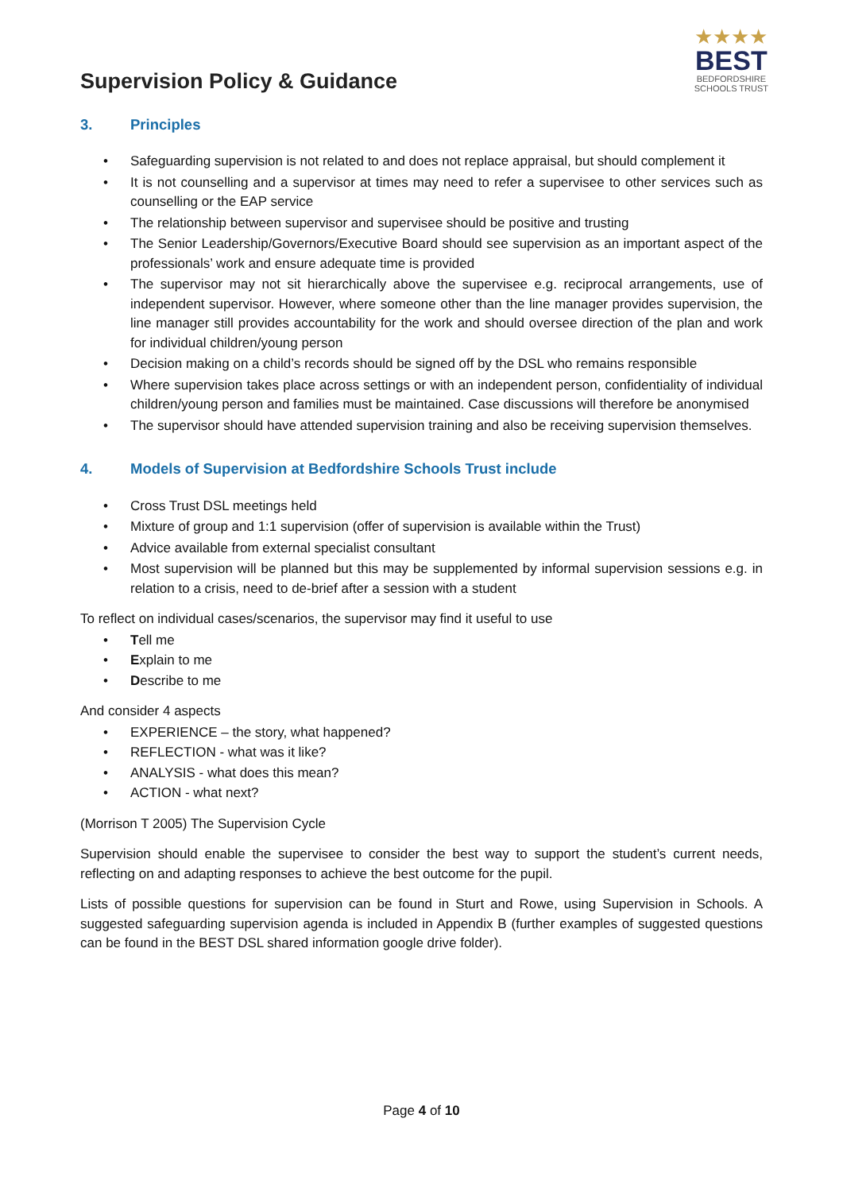★★★★
BEST
BEDFORDSHIRE
SCHOOLS TRUST
Supervision Policy & Guidance
3. Principles
Safeguarding supervision is not related to and does not replace appraisal, but should complement it
It is not counselling and a supervisor at times may need to refer a supervisee to other services such as counselling or the EAP service
The relationship between supervisor and supervisee should be positive and trusting
The Senior Leadership/Governors/Executive Board should see supervision as an important aspect of the professionals’ work and ensure adequate time is provided
The supervisor may not sit hierarchically above the supervisee e.g. reciprocal arrangements, use of independent supervisor. However, where someone other than the line manager provides supervision, the line manager still provides accountability for the work and should oversee direction of the plan and work for individual children/young person
Decision making on a child’s records should be signed off by the DSL who remains responsible
Where supervision takes place across settings or with an independent person, confidentiality of individual children/young person and families must be maintained. Case discussions will therefore be anonymised
The supervisor should have attended supervision training and also be receiving supervision themselves.
4. Models of Supervision at Bedfordshire Schools Trust include
Cross Trust DSL meetings held
Mixture of group and 1:1 supervision (offer of supervision is available within the Trust)
Advice available from external specialist consultant
Most supervision will be planned but this may be supplemented by informal supervision sessions e.g. in relation to a crisis, need to de-brief after a session with a student
To reflect on individual cases/scenarios, the supervisor may find it useful to use
Tell me
Explain to me
Describe to me
And consider 4 aspects
EXPERIENCE – the story, what happened?
REFLECTION - what was it like?
ANALYSIS - what does this mean?
ACTION - what next?
(Morrison T 2005) The Supervision Cycle
Supervision should enable the supervisee to consider the best way to support the student’s current needs, reflecting on and adapting responses to achieve the best outcome for the pupil.
Lists of possible questions for supervision can be found in Sturt and Rowe, using Supervision in Schools. A suggested safeguarding supervision agenda is included in Appendix B (further examples of suggested questions can be found in the BEST DSL shared information google drive folder).
Page 4 of 10